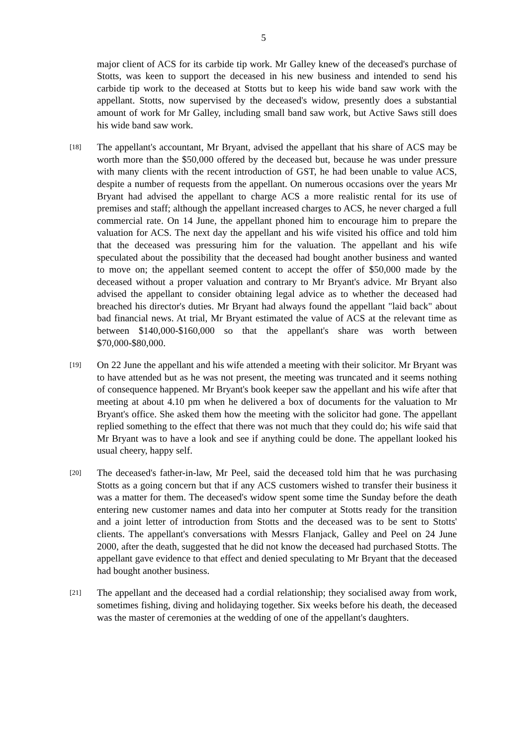5
major client of ACS for its carbide tip work. Mr Galley knew of the deceased's purchase of Stotts, was keen to support the deceased in his new business and intended to send his carbide tip work to the deceased at Stotts but to keep his wide band saw work with the appellant. Stotts, now supervised by the deceased's widow, presently does a substantial amount of work for Mr Galley, including small band saw work, but Active Saws still does his wide band saw work.
[18]
The appellant's accountant, Mr Bryant, advised the appellant that his share of ACS may be worth more than the $50,000 offered by the deceased but, because he was under pressure with many clients with the recent introduction of GST, he had been unable to value ACS, despite a number of requests from the appellant. On numerous occasions over the years Mr Bryant had advised the appellant to charge ACS a more realistic rental for its use of premises and staff; although the appellant increased charges to ACS, he never charged a full commercial rate. On 14 June, the appellant phoned him to encourage him to prepare the valuation for ACS. The next day the appellant and his wife visited his office and told him that the deceased was pressuring him for the valuation. The appellant and his wife speculated about the possibility that the deceased had bought another business and wanted to move on; the appellant seemed content to accept the offer of $50,000 made by the deceased without a proper valuation and contrary to Mr Bryant's advice. Mr Bryant also advised the appellant to consider obtaining legal advice as to whether the deceased had breached his director's duties. Mr Bryant had always found the appellant "laid back" about bad financial news. At trial, Mr Bryant estimated the value of ACS at the relevant time as between $140,000-$160,000 so that the appellant's share was worth between $70,000-$80,000.
[19]
On 22 June the appellant and his wife attended a meeting with their solicitor. Mr Bryant was to have attended but as he was not present, the meeting was truncated and it seems nothing of consequence happened. Mr Bryant's book keeper saw the appellant and his wife after that meeting at about 4.10 pm when he delivered a box of documents for the valuation to Mr Bryant's office. She asked them how the meeting with the solicitor had gone. The appellant replied something to the effect that there was not much that they could do; his wife said that Mr Bryant was to have a look and see if anything could be done. The appellant looked his usual cheery, happy self.
[20]
The deceased's father-in-law, Mr Peel, said the deceased told him that he was purchasing Stotts as a going concern but that if any ACS customers wished to transfer their business it was a matter for them. The deceased's widow spent some time the Sunday before the death entering new customer names and data into her computer at Stotts ready for the transition and a joint letter of introduction from Stotts and the deceased was to be sent to Stotts' clients. The appellant's conversations with Messrs Flanjack, Galley and Peel on 24 June 2000, after the death, suggested that he did not know the deceased had purchased Stotts. The appellant gave evidence to that effect and denied speculating to Mr Bryant that the deceased had bought another business.
[21]
The appellant and the deceased had a cordial relationship; they socialised away from work, sometimes fishing, diving and holidaying together. Six weeks before his death, the deceased was the master of ceremonies at the wedding of one of the appellant's daughters.